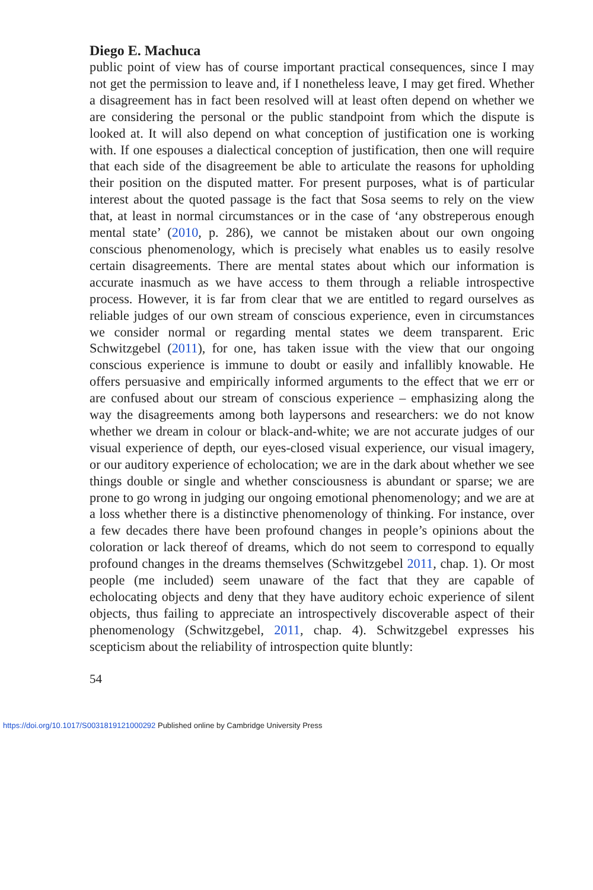Diego E. Machuca
public point of view has of course important practical consequences, since I may not get the permission to leave and, if I nonetheless leave, I may get fired. Whether a disagreement has in fact been resolved will at least often depend on whether we are considering the personal or the public standpoint from which the dispute is looked at. It will also depend on what conception of justification one is working with. If one espouses a dialectical conception of justification, then one will require that each side of the disagreement be able to articulate the reasons for upholding their position on the disputed matter. For present purposes, what is of particular interest about the quoted passage is the fact that Sosa seems to rely on the view that, at least in normal circumstances or in the case of ‘any obstreperous enough mental state’ (2010, p. 286), we cannot be mistaken about our own ongoing conscious phenomenology, which is precisely what enables us to easily resolve certain disagreements. There are mental states about which our information is accurate inasmuch as we have access to them through a reliable introspective process. However, it is far from clear that we are entitled to regard ourselves as reliable judges of our own stream of conscious experience, even in circumstances we consider normal or regarding mental states we deem transparent. Eric Schwitzgebel (2011), for one, has taken issue with the view that our ongoing conscious experience is immune to doubt or easily and infallibly knowable. He offers persuasive and empirically informed arguments to the effect that we err or are confused about our stream of conscious experience – emphasizing along the way the disagreements among both laypersons and researchers: we do not know whether we dream in colour or black-and-white; we are not accurate judges of our visual experience of depth, our eyes-closed visual experience, our visual imagery, or our auditory experience of echolocation; we are in the dark about whether we see things double or single and whether consciousness is abundant or sparse; we are prone to go wrong in judging our ongoing emotional phenomenology; and we are at a loss whether there is a distinctive phenomenology of thinking. For instance, over a few decades there have been profound changes in people’s opinions about the coloration or lack thereof of dreams, which do not seem to correspond to equally profound changes in the dreams themselves (Schwitzgebel 2011, chap. 1). Or most people (me included) seem unaware of the fact that they are capable of echolocating objects and deny that they have auditory echoic experience of silent objects, thus failing to appreciate an introspectively discoverable aspect of their phenomenology (Schwitzgebel, 2011, chap. 4). Schwitzgebel expresses his scepticism about the reliability of introspection quite bluntly:
54
https://doi.org/10.1017/S0031819121000292 Published online by Cambridge University Press